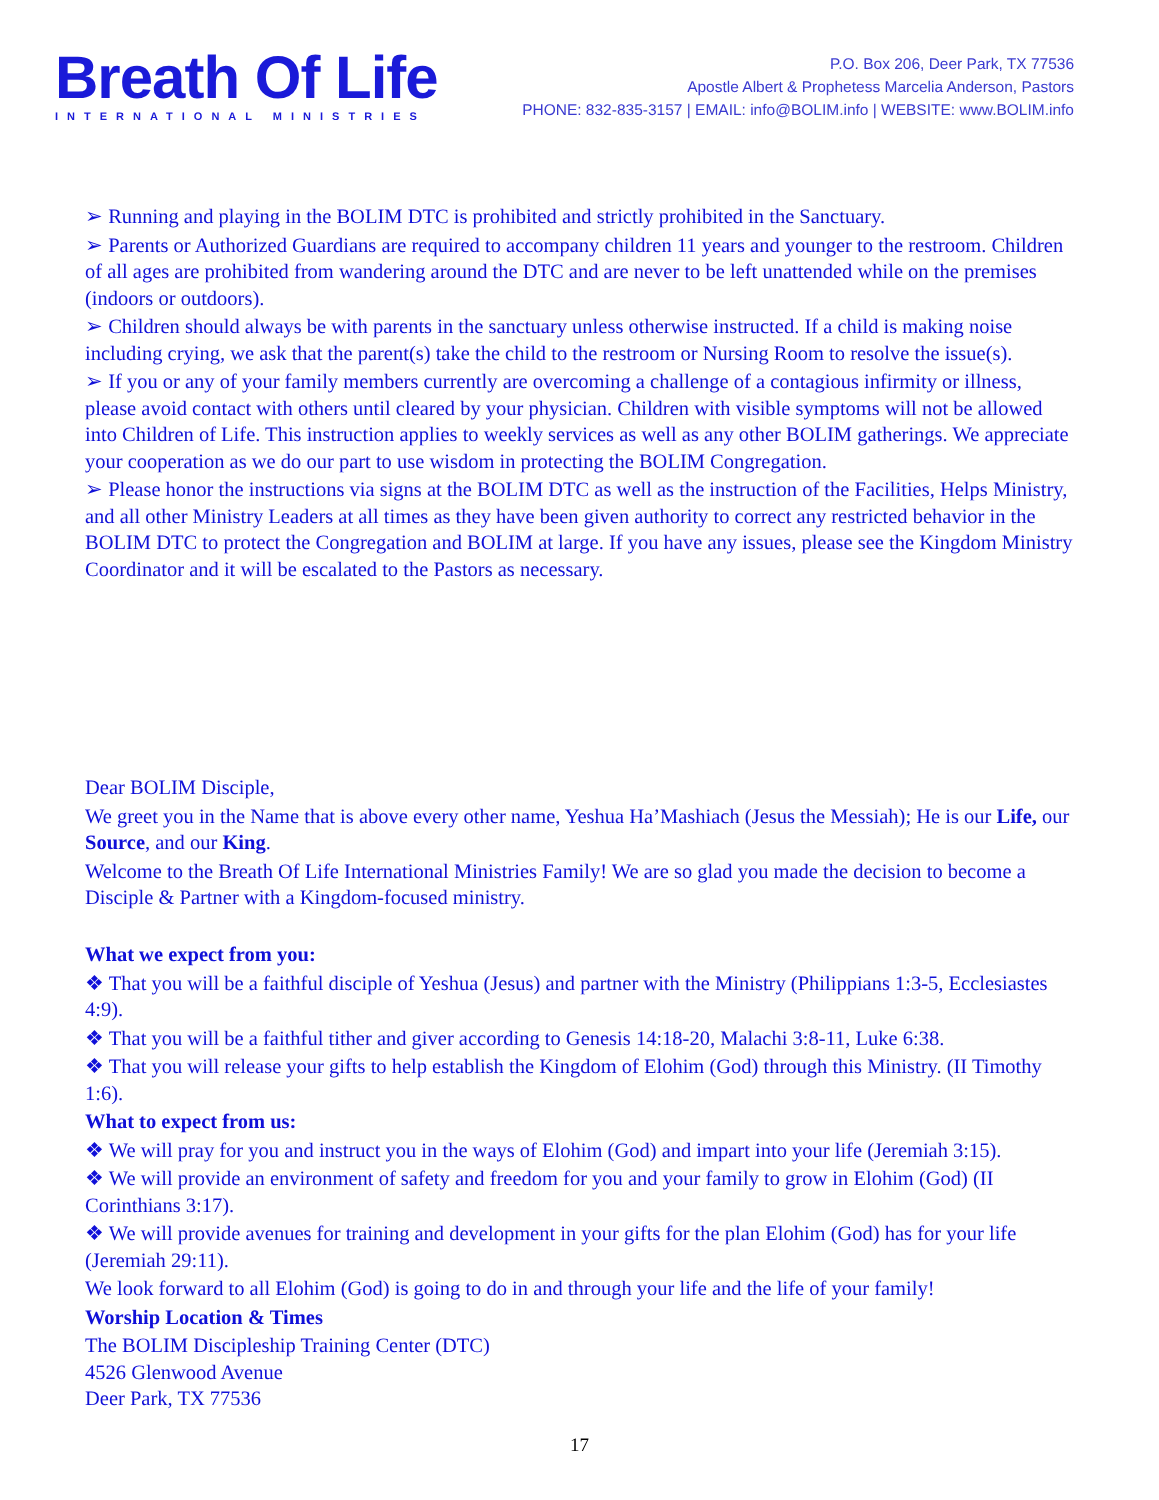Breath Of Life
INTERNATIONAL MINISTRIES
P.O. Box 206, Deer Park, TX 77536
Apostle Albert & Prophetess Marcelia Anderson, Pastors
PHONE: 832-835-3157 | EMAIL: info@BOLIM.info | WEBSITE: www.BOLIM.info
➢ Running and playing in the BOLIM DTC is prohibited and strictly prohibited in the Sanctuary.
➢ Parents or Authorized Guardians are required to accompany children 11 years and younger to the restroom. Children of all ages are prohibited from wandering around the DTC and are never to be left unattended while on the premises (indoors or outdoors).
➢ Children should always be with parents in the sanctuary unless otherwise instructed. If a child is making noise including crying, we ask that the parent(s) take the child to the restroom or Nursing Room to resolve the issue(s).
➢ If you or any of your family members currently are overcoming a challenge of a contagious infirmity or illness, please avoid contact with others until cleared by your physician. Children with visible symptoms will not be allowed into Children of Life. This instruction applies to weekly services as well as any other BOLIM gatherings. We appreciate your cooperation as we do our part to use wisdom in protecting the BOLIM Congregation.
➢ Please honor the instructions via signs at the BOLIM DTC as well as the instruction of the Facilities, Helps Ministry, and all other Ministry Leaders at all times as they have been given authority to correct any restricted behavior in the BOLIM DTC to protect the Congregation and BOLIM at large. If you have any issues, please see the Kingdom Ministry Coordinator and it will be escalated to the Pastors as necessary.
Dear BOLIM Disciple,
We greet you in the Name that is above every other name, Yeshua Ha’Mashiach (Jesus the Messiah); He is our Life, our Source, and our King.
Welcome to the Breath Of Life International Ministries Family! We are so glad you made the decision to become a Disciple & Partner with a Kingdom-focused ministry.
What we expect from you:
❖ That you will be a faithful disciple of Yeshua (Jesus) and partner with the Ministry (Philippians 1:3-5, Ecclesiastes 4:9).
❖ That you will be a faithful tither and giver according to Genesis 14:18-20, Malachi 3:8-11, Luke 6:38.
❖ That you will release your gifts to help establish the Kingdom of Elohim (God) through this Ministry. (II Timothy 1:6).
What to expect from us:
❖ We will pray for you and instruct you in the ways of Elohim (God) and impart into your life (Jeremiah 3:15).
❖ We will provide an environment of safety and freedom for you and your family to grow in Elohim (God) (II Corinthians 3:17).
❖ We will provide avenues for training and development in your gifts for the plan Elohim (God) has for your life (Jeremiah 29:11).
We look forward to all Elohim (God) is going to do in and through your life and the life of your family!
Worship Location & Times
The BOLIM Discipleship Training Center (DTC)
4526 Glenwood Avenue
Deer Park, TX 77536
17